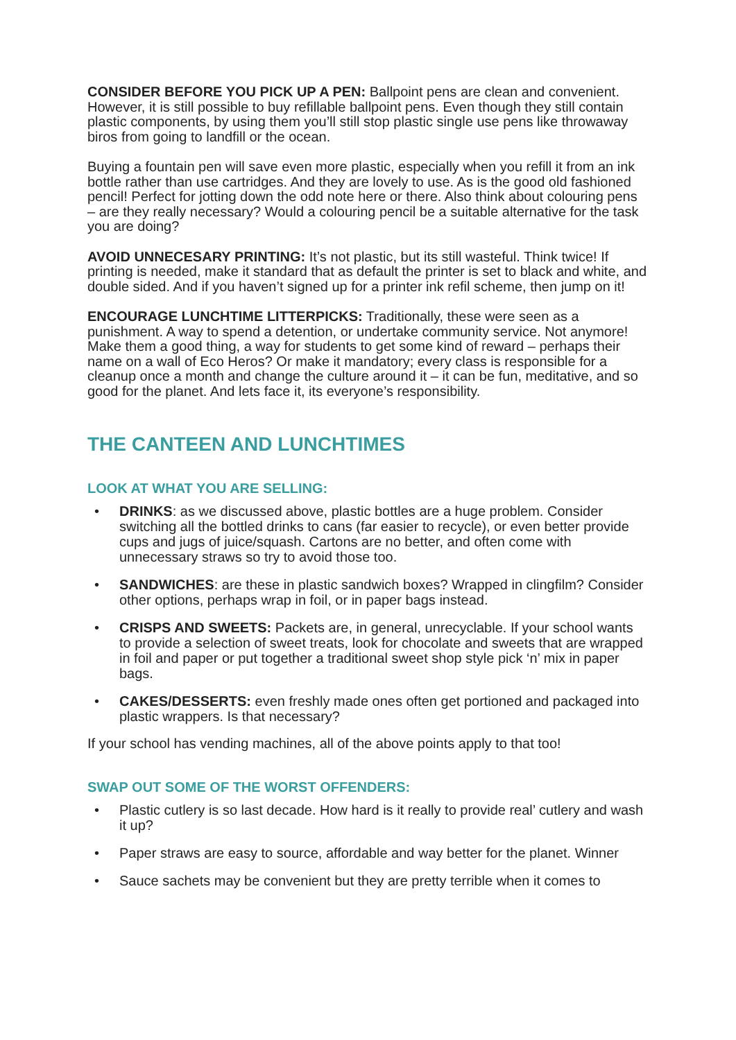CONSIDER BEFORE YOU PICK UP A PEN: Ballpoint pens are clean and convenient. However, it is still possible to buy refillable ballpoint pens. Even though they still contain plastic components, by using them you’ll still stop plastic single use pens like throwaway biros from going to landfill or the ocean.
Buying a fountain pen will save even more plastic, especially when you refill it from an ink bottle rather than use cartridges. And they are lovely to use. As is the good old fashioned pencil! Perfect for jotting down the odd note here or there. Also think about colouring pens – are they really necessary? Would a colouring pencil be a suitable alternative for the task you are doing?
AVOID UNNECESARY PRINTING: It’s not plastic, but its still wasteful. Think twice! If printing is needed, make it standard that as default the printer is set to black and white, and double sided. And if you haven’t signed up for a printer ink refil scheme, then jump on it!
ENCOURAGE LUNCHTIME LITTERPICKS: Traditionally, these were seen as a punishment. A way to spend a detention, or undertake community service. Not anymore! Make them a good thing, a way for students to get some kind of reward – perhaps their name on a wall of Eco Heros? Or make it mandatory; every class is responsible for a cleanup once a month and change the culture around it – it can be fun, meditative, and so good for the planet. And lets face it, its everyone’s responsibility.
THE CANTEEN AND LUNCHTIMES
LOOK AT WHAT YOU ARE SELLING:
• DRINKS: as we discussed above, plastic bottles are a huge problem. Consider switching all the bottled drinks to cans (far easier to recycle), or even better provide cups and jugs of juice/squash. Cartons are no better, and often come with unnecessary straws so try to avoid those too.
• SANDWICHES: are these in plastic sandwich boxes? Wrapped in clingfilm? Consider other options, perhaps wrap in foil, or in paper bags instead.
• CRISPS AND SWEETS: Packets are, in general, unrecyclable. If your school wants to provide a selection of sweet treats, look for chocolate and sweets that are wrapped in foil and paper or put together a traditional sweet shop style pick ‘n’ mix in paper bags.
• CAKES/DESSERTS: even freshly made ones often get portioned and packaged into plastic wrappers. Is that necessary?
If your school has vending machines, all of the above points apply to that too!
SWAP OUT SOME OF THE WORST OFFENDERS:
• Plastic cutlery is so last decade. How hard is it really to provide real’ cutlery and wash it up?
• Paper straws are easy to source, affordable and way better for the planet. Winner
• Sauce sachets may be convenient but they are pretty terrible when it comes to